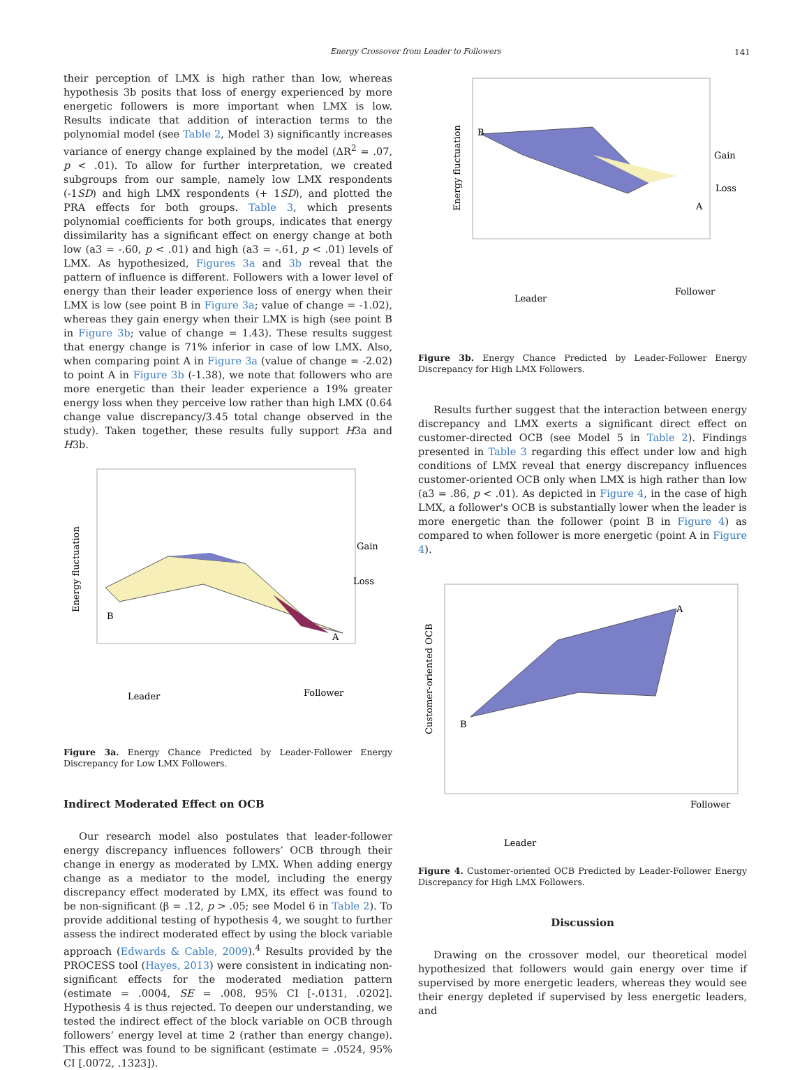Energy Crossover from Leader to Followers 141
their perception of LMX is high rather than low, whereas hypothesis 3b posits that loss of energy experienced by more energetic followers is more important when LMX is low. Results indicate that addition of interaction terms to the polynomial model (see Table 2, Model 3) significantly increases variance of energy change explained by the model (ΔR<sup>2</sup> = .07, p < .01). To allow for further interpretation, we created subgroups from our sample, namely low LMX respondents (-1SD) and high LMX respondents (+ 1SD), and plotted the PRA effects for both groups. Table 3, which presents polynomial coefficients for both groups, indicates that energy dissimilarity has a significant effect on energy change at both low (a3 = -.60, p < .01) and high (a3 = -.61, p < .01) levels of LMX. As hypothesized, Figures 3a and 3b reveal that the pattern of influence is different. Followers with a lower level of energy than their leader experience loss of energy when their LMX is low (see point B in Figure 3a; value of change = -1.02), whereas they gain energy when their LMX is high (see point B in Figure 3b; value of change = 1.43). These results suggest that energy change is 71% inferior in case of low LMX. Also, when comparing point A in Figure 3a (value of change = -2.02) to point A in Figure 3b (-1.38), we note that followers who are more energetic than their leader experience a 19% greater energy loss when they perceive low rather than high LMX (0.64 change value discrepancy/3.45 total change observed in the study). Taken together, these results fully support H3a and H3b.
Energy fluctuation
Gain
Loss
B
A
Leader
Follower
Figure 3a. Energy Chance Predicted by Leader-Follower Energy Discrepancy for Low LMX Followers.
Indirect Moderated Effect on OCB
Our research model also postulates that leader-follower energy discrepancy influences followers’ OCB through their change in energy as moderated by LMX. When adding energy change as a mediator to the model, including the energy discrepancy effect moderated by LMX, its effect was found to be non-significant (β = .12, p > .05; see Model 6 in Table 2). To provide additional testing of hypothesis 4, we sought to further assess the indirect moderated effect by using the block variable approach (Edwards & Cable, 2009).<sup>4</sup> Results provided by the PROCESS tool (Hayes, 2013) were consistent in indicating non-significant effects for the moderated mediation pattern (estimate = .0004, SE = .008, 95% CI [-.0131, .0202]. Hypothesis 4 is thus rejected. To deepen our understanding, we tested the indirect effect of the block variable on OCB through followers’ energy level at time 2 (rather than energy change). This effect was found to be significant (estimate = .0524, 95% CI [.0072, .1323]).
Energy fluctuation
Gain
Loss
B
A
Leader
Follower
Figure 3b. Energy Chance Predicted by Leader-Follower Energy Discrepancy for High LMX Followers.
Results further suggest that the interaction between energy discrepancy and LMX exerts a significant direct effect on customer-directed OCB (see Model 5 in Table 2). Findings presented in Table 3 regarding this effect under low and high conditions of LMX reveal that energy discrepancy influences customer-oriented OCB only when LMX is high rather than low (a3 = .86, p < .01). As depicted in Figure 4, in the case of high LMX, a follower's OCB is substantially lower when the leader is more energetic than the follower (point B in Figure 4) as compared to when follower is more energetic (point A in Figure 4).
Customer-oriented OCB
B
A
Leader
Follower
Figure 4. Customer-oriented OCB Predicted by Leader-Follower Energy Discrepancy for High LMX Followers.
Discussion
Drawing on the crossover model, our theoretical model hypothesized that followers would gain energy over time if supervised by more energetic leaders, whereas they would see their energy depleted if supervised by less energetic leaders, and